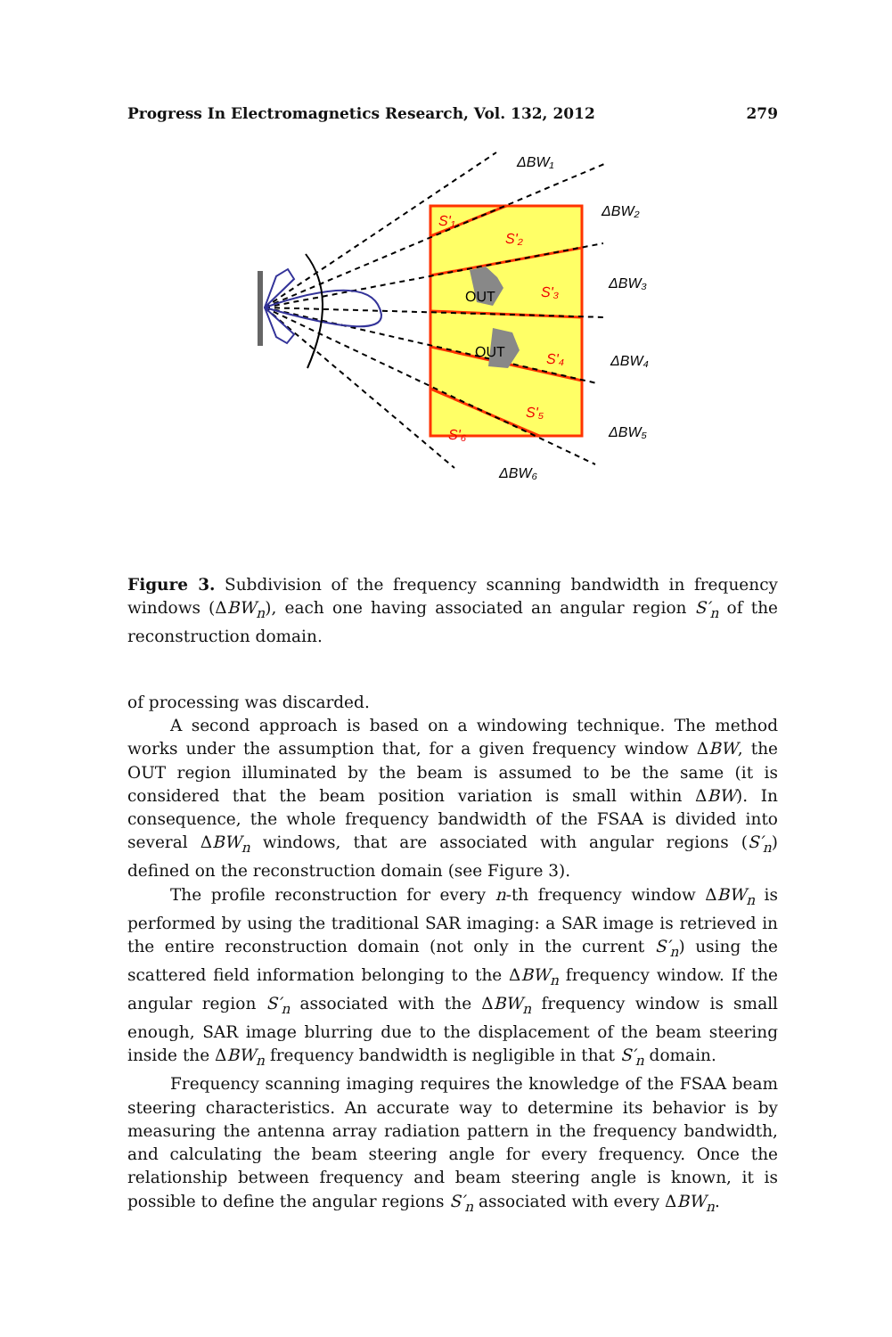Progress In Electromagnetics Research, Vol. 132, 2012 279
OUT
OUT
S'₁
S'₂
S'₃
S'₄
S'₅
S'₆
ΔBW₁
ΔBW₂
ΔBW₃
ΔBW₄
ΔBW₅
ΔBW₆
Figure 3. Subdivision of the frequency scanning bandwidth in frequency windows (ΔBW<sub>n</sub>), each one having associated an angular region S′<sub>n</sub> of the reconstruction domain.
of processing was discarded.
A second approach is based on a windowing technique. The method works under the assumption that, for a given frequency window ΔBW, the OUT region illuminated by the beam is assumed to be the same (it is considered that the beam position variation is small within ΔBW). In consequence, the whole frequency bandwidth of the FSAA is divided into several ΔBW<sub>n</sub> windows, that are associated with angular regions (S′<sub>n</sub>) defined on the reconstruction domain (see Figure 3).
The profile reconstruction for every n-th frequency window ΔBW<sub>n</sub> is performed by using the traditional SAR imaging: a SAR image is retrieved in the entire reconstruction domain (not only in the current S′<sub>n</sub>) using the scattered field information belonging to the ΔBW<sub>n</sub> frequency window. If the angular region S′<sub>n</sub> associated with the ΔBW<sub>n</sub> frequency window is small enough, SAR image blurring due to the displacement of the beam steering inside the ΔBW<sub>n</sub> frequency bandwidth is negligible in that S′<sub>n</sub> domain.
Frequency scanning imaging requires the knowledge of the FSAA beam steering characteristics. An accurate way to determine its behavior is by measuring the antenna array radiation pattern in the frequency bandwidth, and calculating the beam steering angle for every frequency. Once the relationship between frequency and beam steering angle is known, it is possible to define the angular regions S′<sub>n</sub> associated with every ΔBW<sub>n</sub>.